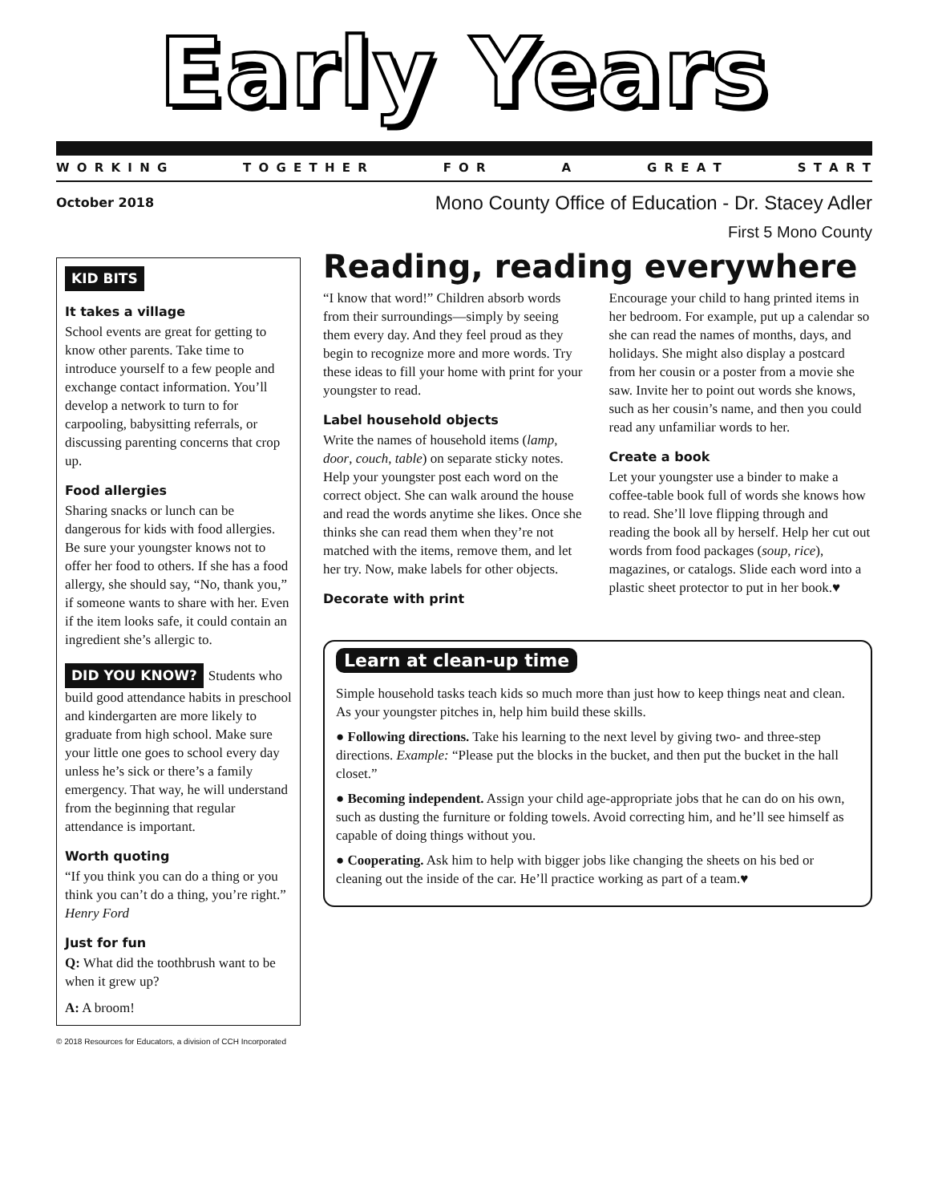Early Years
W O R K I N G T O G E T H E R F O R A G R E A T S T A R T
October 2018
Mono County Office of Education - Dr. Stacey Adler
First 5 Mono County
KID BITS
It takes a village
School events are great for getting to know other parents. Take time to introduce yourself to a few people and exchange contact information. You’ll develop a network to turn to for carpooling, babysitting referrals, or discussing parenting concerns that crop up.
Food allergies
Sharing snacks or lunch can be dangerous for kids with food allergies. Be sure your youngster knows not to offer her food to others. If she has a food allergy, she should say, “No, thank you,” if someone wants to share with her. Even if the item looks safe, it could contain an ingredient she’s allergic to.
DID YOU KNOW? Students who build good attendance habits in preschool and kindergarten are more likely to graduate from high school. Make sure your little one goes to school every day unless he’s sick or there’s a family emergency. That way, he will understand from the beginning that regular attendance is important.
Worth quoting
“If you think you can do a thing or you think you can’t do a thing, you’re right.” Henry Ford
Just for fun
Q: What did the toothbrush want to be when it grew up?
A: A broom!
Reading, reading everywhere
“I know that word!” Children absorb words from their surroundings—simply by seeing them every day. And they feel proud as they begin to recognize more and more words. Try these ideas to fill your home with print for your youngster to read.
Label household objects
Write the names of household items (lamp, door, couch, table) on separate sticky notes. Help your youngster post each word on the correct object. She can walk around the house and read the words anytime she likes. Once she thinks she can read them when they’re not matched with the items, remove them, and let her try. Now, make labels for other objects.
Decorate with print
Encourage your child to hang printed items in her bedroom. For example, put up a calendar so she can read the names of months, days, and holidays. She might also display a postcard from her cousin or a poster from a movie she saw. Invite her to point out words she knows, such as her cousin’s name, and then you could read any unfamiliar words to her.
Create a book
Let your youngster use a binder to make a coffee-table book full of words she knows how to read. She’ll love flipping through and reading the book all by herself. Help her cut out words from food packages (soup, rice), magazines, or catalogs. Slide each word into a plastic sheet protector to put in her book.♥
Learn at clean-up time
Simple household tasks teach kids so much more than just how to keep things neat and clean. As your youngster pitches in, help him build these skills.
● Following directions. Take his learning to the next level by giving two- and three-step directions. Example: “Please put the blocks in the bucket, and then put the bucket in the hall closet.”
● Becoming independent. Assign your child age-appropriate jobs that he can do on his own, such as dusting the furniture or folding towels. Avoid correcting him, and he’ll see himself as capable of doing things without you.
● Cooperating. Ask him to help with bigger jobs like changing the sheets on his bed or cleaning out the inside of the car. He’ll practice working as part of a team.♥
© 2018 Resources for Educators, a division of CCH Incorporated